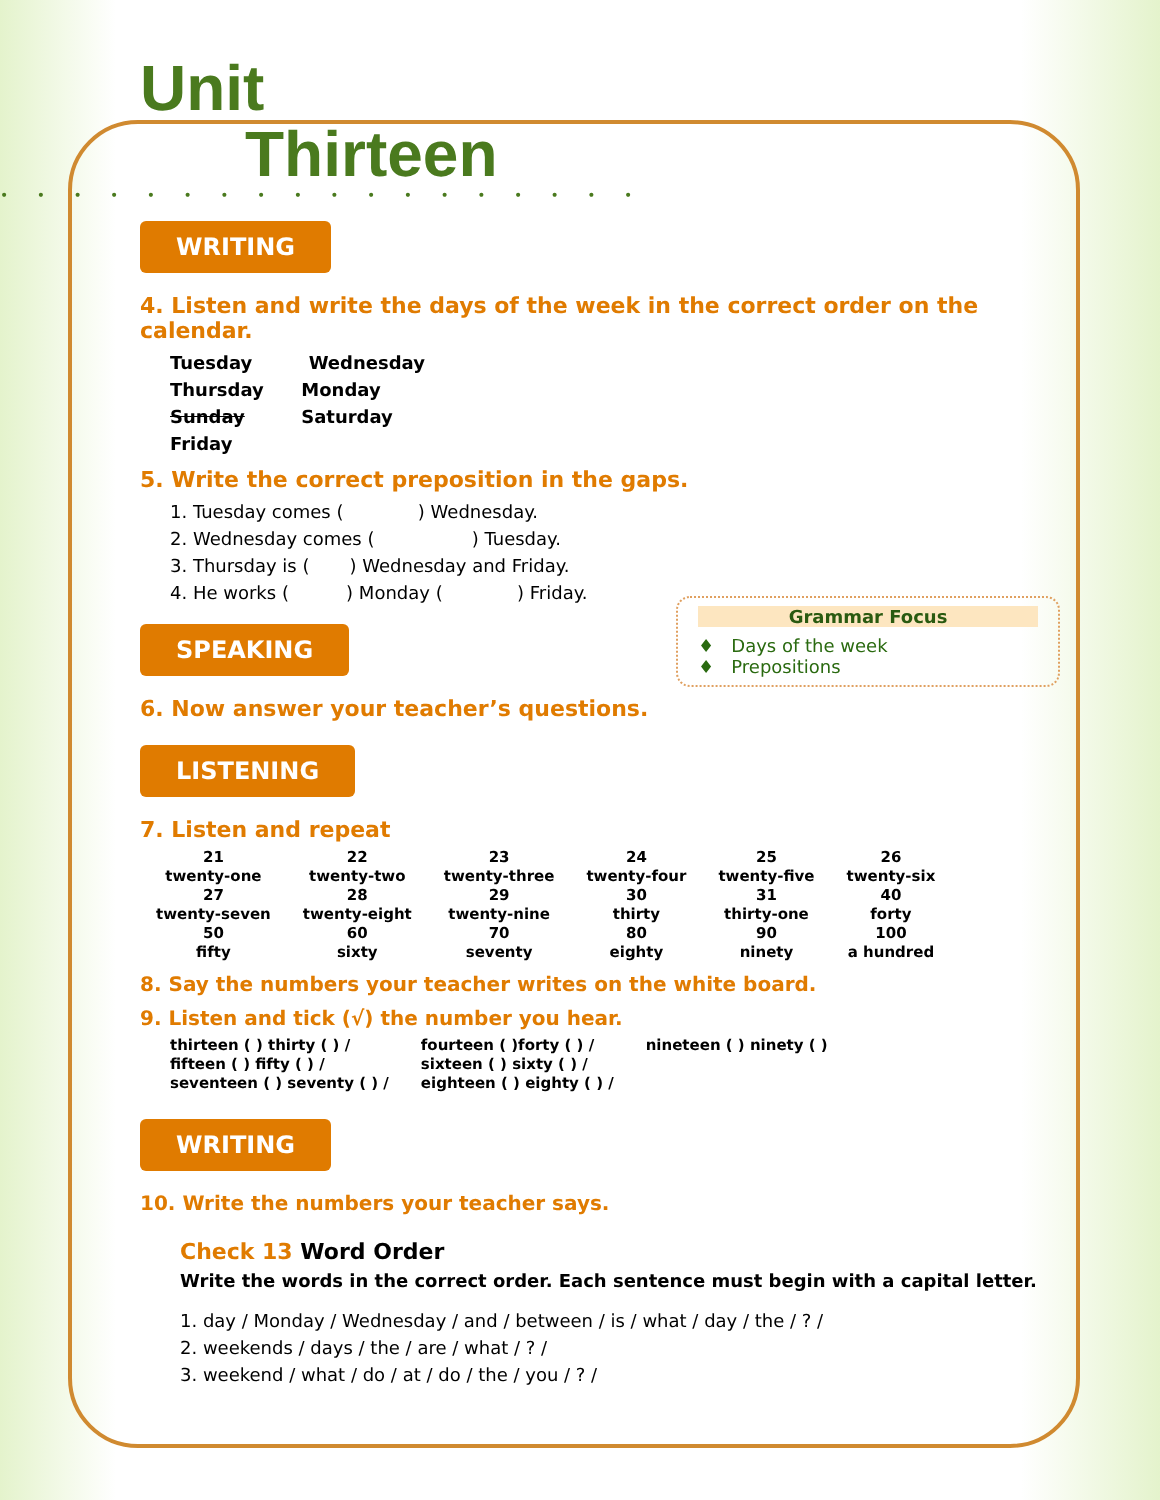Unit
Thirteen
• • • • • • • • • • • • • • • • • •
WRITING
4. Listen and write the days of the week in the correct order on the calendar.
Tuesday Wednesday
Thursday Monday
Sunday Saturday
Friday
5. Write the correct preposition in the gaps.
1. Tuesday comes ( ) Wednesday.
2. Wednesday comes ( ) Tuesday.
3. Thursday is ( ) Wednesday and Friday.
4. He works ( ) Monday ( ) Friday.
SPEAKING
Grammar Focus
♦ Days of the week
♦ Prepositions
6. Now answer your teacher’s questions.
LISTENING
7. Listen and repeat
| 21 twenty-one | 22 twenty-two | 23 twenty-three | 24 twenty-four | 25 twenty-five | 26 twenty-six |
| 27 twenty-seven | 28 twenty-eight | 29 twenty-nine | 30 thirty | 31 thirty-one | 40 forty |
| 50 fifty | 60 sixty | 70 seventy | 80 eighty | 90 ninety | 100 a hundred |
8. Say the numbers your teacher writes on the white board.
9. Listen and tick (√) the number you hear.
| thirteen ( ) thirty ( ) / | fourteen ( )forty ( ) / | nineteen ( ) ninety ( ) |
| fifteen ( ) fifty ( ) / | sixteen ( ) sixty ( ) / | |
| seventeen ( ) seventy ( ) / | eighteen ( ) eighty ( ) / | |
WRITING
10. Write the numbers your teacher says.
Check 13 Word Order
Write the words in the correct order. Each sentence must begin with a capital letter.
1. day / Monday / Wednesday / and / between / is / what / day / the / ? /
2. weekends / days / the / are / what / ? /
3. weekend / what / do / at / do / the / you / ? /